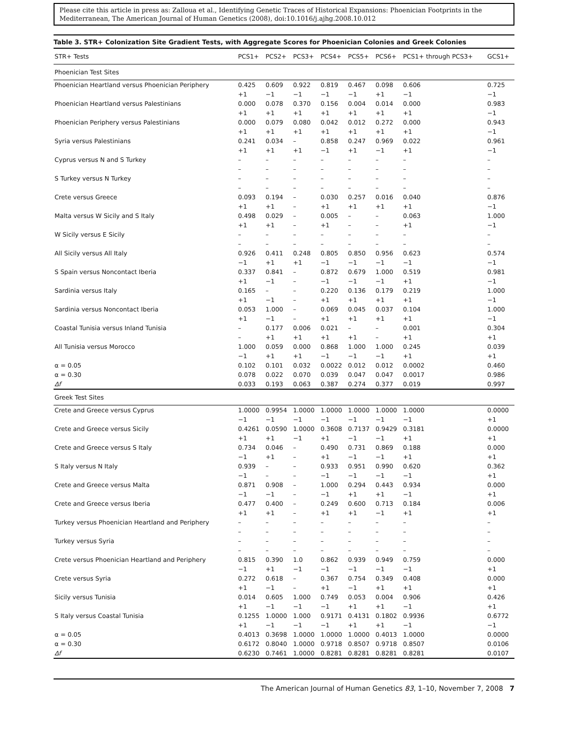Please cite this article in press as: Zalloua et al., Identifying Genetic Traces of Historical Expansions: Phoenician Footprints in the Mediterranean, The American Journal of Human Genetics (2008), doi:10.1016/j.ajhg.2008.10.012
Table 3. STR+ Colonization Site Gradient Tests, with Aggregate Scores for Phoenician Colonies and Greek Colonies
| STR+ Tests | PCS1+ | PCS2+ | PCS3+ | PCS4+ | PCS5+ | PCS6+ | PCS1+ through PCS3+ | GCS1+ |
| --- | --- | --- | --- | --- | --- | --- | --- | --- |
| Phoenician Test Sites | | | | | | | | |
| Phoenician Heartland versus Phoenician Periphery | 0.425 +1 | 0.609 −1 | 0.922 −1 | 0.819 −1 | 0.467 −1 | 0.098 +1 | 0.606 −1 | 0.725 −1 |
| Phoenician Heartland versus Palestinians | 0.000 +1 | 0.078 +1 | 0.370 +1 | 0.156 +1 | 0.004 +1 | 0.014 +1 | 0.000 +1 | 0.983 −1 |
| Phoenician Periphery versus Palestinians | 0.000 +1 | 0.079 +1 | 0.080 +1 | 0.042 +1 | 0.012 +1 | 0.272 +1 | 0.000 +1 | 0.943 −1 |
| Syria versus Palestinians | 0.241 +1 | 0.034 +1 | – +1 | 0.858 −1 | 0.247 +1 | 0.969 −1 | 0.022 +1 | 0.961 −1 |
| Cyprus versus N and S Turkey | – – | – – | – – | – – | – – | – – | – – | – – |
| S Turkey versus N Turkey | – – | – – | – – | – – | – – | – – | – – | – – |
| Crete versus Greece | 0.093 +1 | 0.194 +1 | – – | 0.030 +1 | 0.257 +1 | 0.016 +1 | 0.040 +1 | 0.876 −1 |
| Malta versus W Sicily and S Italy | 0.498 +1 | 0.029 +1 | – – | 0.005 +1 | – – | – – | 0.063 +1 | 1.000 −1 |
| W Sicily versus E Sicily | – – | – – | – – | – – | – – | – – | – – | – – |
| All Sicily versus All Italy | 0.926 −1 | 0.411 +1 | 0.248 +1 | 0.805 −1 | 0.850 −1 | 0.956 −1 | 0.623 −1 | 0.574 −1 |
| S Spain versus Noncontact Iberia | 0.337 +1 | 0.841 −1 | – – | 0.872 −1 | 0.679 −1 | 1.000 −1 | 0.519 +1 | 0.981 −1 |
| Sardinia versus Italy | 0.165 +1 | – −1 | – – | 0.220 +1 | 0.136 +1 | 0.179 +1 | 0.219 +1 | 1.000 −1 |
| Sardinia versus Noncontact Iberia | 0.053 +1 | 1.000 −1 | – – | 0.069 +1 | 0.045 +1 | 0.037 +1 | 0.104 +1 | 1.000 −1 |
| Coastal Tunisia versus Inland Tunisia | – – | 0.177 +1 | 0.006 +1 | 0.021 +1 | – +1 | – – | 0.001 +1 | 0.304 +1 |
| All Tunisia versus Morocco | 1.000 −1 | 0.059 +1 | 0.000 +1 | 0.868 −1 | 1.000 −1 | 1.000 −1 | 0.245 +1 | 0.039 +1 |
| α = 0.05 | 0.102 | 0.101 | 0.032 | 0.0022 | 0.012 | 0.012 | 0.0002 | 0.460 |
| α = 0.30 | 0.078 | 0.022 | 0.070 | 0.039 | 0.047 | 0.047 | 0.0017 | 0.986 |
| Δf | 0.033 | 0.193 | 0.063 | 0.387 | 0.274 | 0.377 | 0.019 | 0.997 |
| Greek Test Sites | | | | | | | | |
| Crete and Greece versus Cyprus | 1.0000 −1 | 0.9954 −1 | 1.0000 −1 | 1.0000 −1 | 1.0000 −1 | 1.0000 −1 | 1.0000 −1 | 0.0000 +1 |
| Crete and Greece versus Sicily | 0.4261 +1 | 0.0590 +1 | 1.0000 −1 | 0.3608 +1 | 0.7137 −1 | 0.9429 −1 | 0.3181 +1 | 0.0000 +1 |
| Crete and Greece versus S Italy | 0.734 −1 | 0.046 +1 | – – | 0.490 +1 | 0.731 −1 | 0.869 −1 | 0.188 +1 | 0.000 +1 |
| S Italy versus N Italy | 0.939 −1 | – – | – – | 0.933 −1 | 0.951 −1 | 0.990 −1 | 0.620 −1 | 0.362 +1 |
| Crete and Greece versus Malta | 0.871 −1 | 0.908 −1 | – – | 1.000 −1 | 0.294 +1 | 0.443 +1 | 0.934 −1 | 0.000 +1 |
| Crete and Greece versus Iberia | 0.477 +1 | 0.400 +1 | – – | 0.249 +1 | 0.600 +1 | 0.713 −1 | 0.184 +1 | 0.006 +1 |
| Turkey versus Phoenician Heartland and Periphery | – – | – – | – – | – – | – – | – – | – – | – – |
| Turkey versus Syria | – – | – – | – – | – – | – – | – – | – – | – – |
| Crete versus Phoenician Heartland and Periphery | 0.815 −1 | 0.390 +1 | 1.0 −1 | 0.862 −1 | 0.939 −1 | 0.949 −1 | 0.759 −1 | 0.000 +1 |
| Crete versus Syria | 0.272 +1 | 0.618 −1 | – – | 0.367 +1 | 0.754 −1 | 0.349 +1 | 0.408 +1 | 0.000 +1 |
| Sicily versus Tunisia | 0.014 +1 | 0.605 −1 | 1.000 −1 | 0.749 −1 | 0.053 +1 | 0.004 +1 | 0.906 −1 | 0.426 +1 |
| S Italy versus Coastal Tunisia | 0.1255 +1 | 1.0000 −1 | 1.000 −1 | 0.9171 −1 | 0.4131 +1 | 0.1802 +1 | 0.9936 −1 | 0.6772 −1 |
| α = 0.05 | 0.4013 | 0.3698 | 1.0000 | 1.0000 | 1.0000 | 0.4013 | 1.0000 | 0.0000 |
| α = 0.30 | 0.6172 | 0.8040 | 1.0000 | 0.9718 | 0.8507 | 0.9718 | 0.8507 | 0.0106 |
| Δf | 0.6230 | 0.7461 | 1.0000 | 0.8281 | 0.8281 | 0.8281 | 0.8281 | 0.0107 |
The American Journal of Human Genetics 83, 1–10, November 7, 2008 7